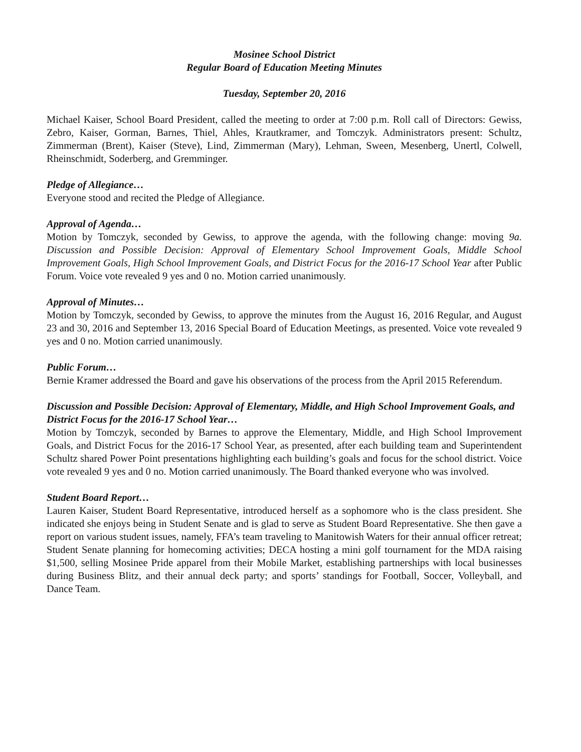Mosinee School District
Regular Board of Education Meeting Minutes
Tuesday, September 20, 2016
Michael Kaiser, School Board President, called the meeting to order at 7:00 p.m. Roll call of Directors: Gewiss, Zebro, Kaiser, Gorman, Barnes, Thiel, Ahles, Krautkramer, and Tomczyk. Administrators present: Schultz, Zimmerman (Brent), Kaiser (Steve), Lind, Zimmerman (Mary), Lehman, Sween, Mesenberg, Unertl, Colwell, Rheinschmidt, Soderberg, and Gremminger.
Pledge of Allegiance…
Everyone stood and recited the Pledge of Allegiance.
Approval of Agenda…
Motion by Tomczyk, seconded by Gewiss, to approve the agenda, with the following change: moving 9a. Discussion and Possible Decision: Approval of Elementary School Improvement Goals, Middle School Improvement Goals, High School Improvement Goals, and District Focus for the 2016-17 School Year after Public Forum. Voice vote revealed 9 yes and 0 no. Motion carried unanimously.
Approval of Minutes…
Motion by Tomczyk, seconded by Gewiss, to approve the minutes from the August 16, 2016 Regular, and August 23 and 30, 2016 and September 13, 2016 Special Board of Education Meetings, as presented. Voice vote revealed 9 yes and 0 no. Motion carried unanimously.
Public Forum…
Bernie Kramer addressed the Board and gave his observations of the process from the April 2015 Referendum.
Discussion and Possible Decision: Approval of Elementary, Middle, and High School Improvement Goals, and District Focus for the 2016-17 School Year…
Motion by Tomczyk, seconded by Barnes to approve the Elementary, Middle, and High School Improvement Goals, and District Focus for the 2016-17 School Year, as presented, after each building team and Superintendent Schultz shared Power Point presentations highlighting each building’s goals and focus for the school district. Voice vote revealed 9 yes and 0 no. Motion carried unanimously. The Board thanked everyone who was involved.
Student Board Report…
Lauren Kaiser, Student Board Representative, introduced herself as a sophomore who is the class president. She indicated she enjoys being in Student Senate and is glad to serve as Student Board Representative. She then gave a report on various student issues, namely, FFA’s team traveling to Manitowish Waters for their annual officer retreat; Student Senate planning for homecoming activities; DECA hosting a mini golf tournament for the MDA raising $1,500, selling Mosinee Pride apparel from their Mobile Market, establishing partnerships with local businesses during Business Blitz, and their annual deck party; and sports’ standings for Football, Soccer, Volleyball, and Dance Team.